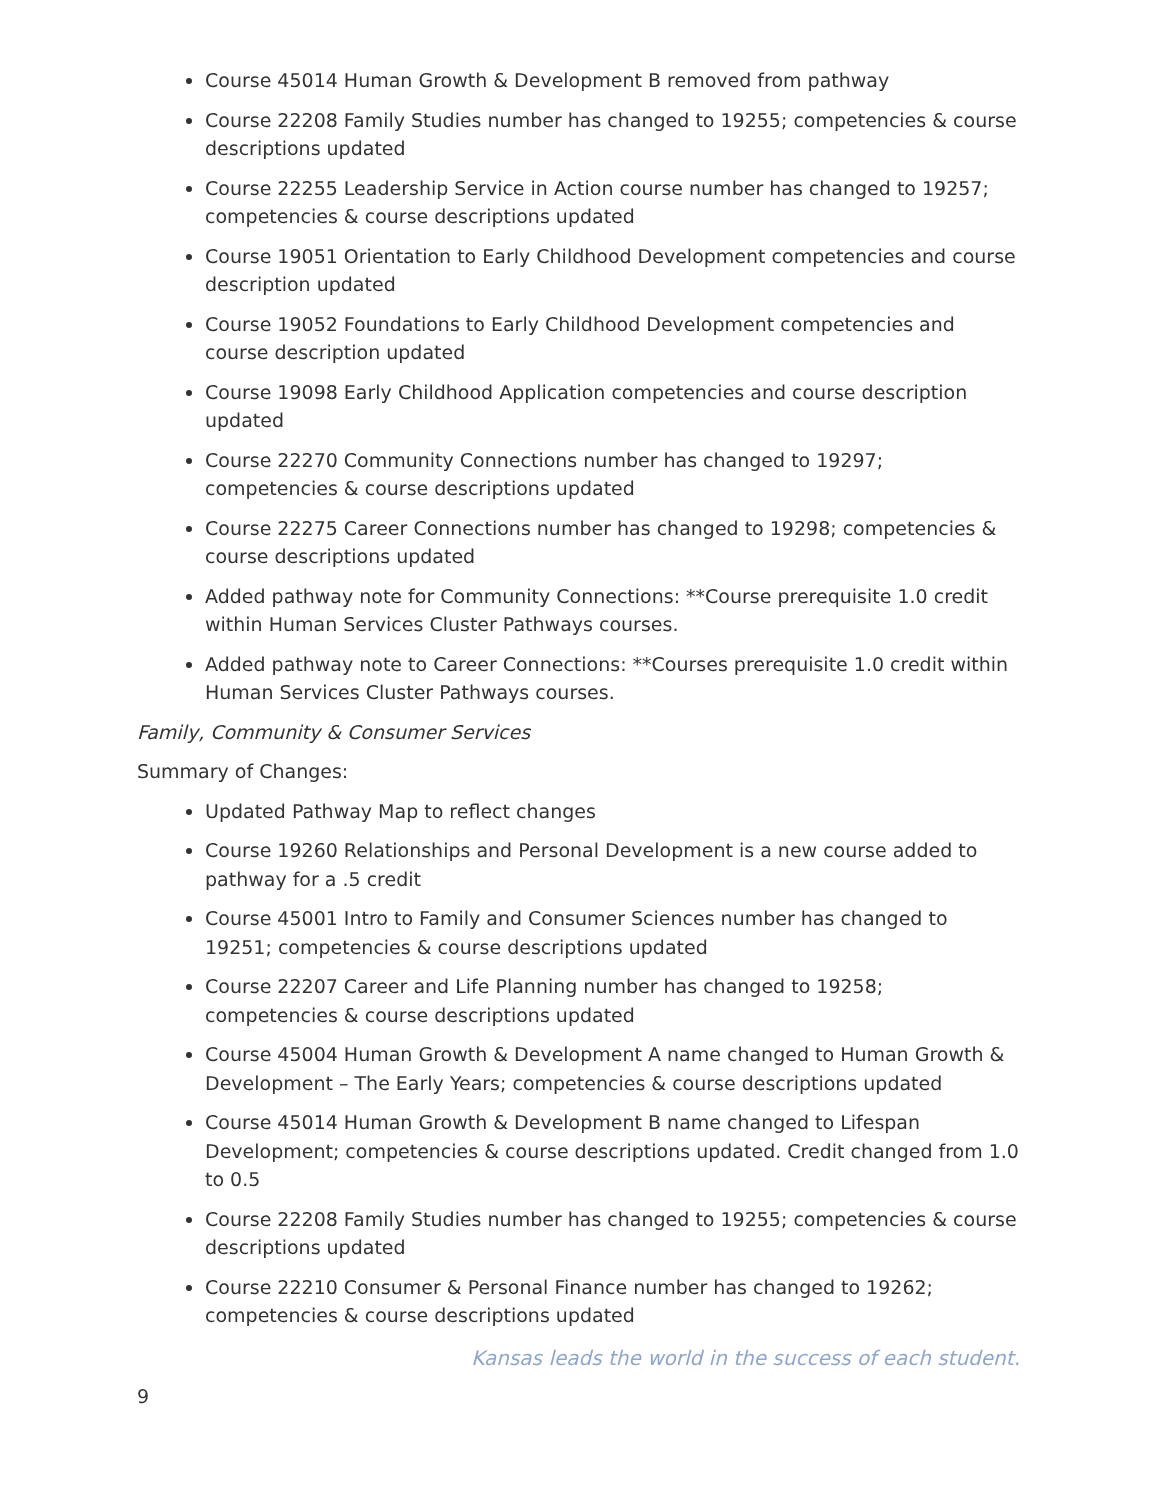Course 45014 Human Growth & Development B removed from pathway
Course 22208 Family Studies number has changed to 19255; competencies & course descriptions updated
Course 22255 Leadership Service in Action course number has changed to 19257; competencies & course descriptions updated
Course 19051 Orientation to Early Childhood Development competencies and course description updated
Course 19052 Foundations to Early Childhood Development competencies and course description updated
Course 19098 Early Childhood Application competencies and course description updated
Course 22270 Community Connections number has changed to 19297; competencies & course descriptions updated
Course 22275 Career Connections number has changed to 19298; competencies & course descriptions updated
Added pathway note for Community Connections: **Course prerequisite 1.0 credit within Human Services Cluster Pathways courses.
Added pathway note to Career Connections: **Courses prerequisite 1.0 credit within Human Services Cluster Pathways courses.
Family, Community & Consumer Services
Summary of Changes:
Updated Pathway Map to reflect changes
Course 19260 Relationships and Personal Development is a new course added to pathway for a .5 credit
Course 45001 Intro to Family and Consumer Sciences number has changed to 19251; competencies & course descriptions updated
Course 22207 Career and Life Planning number has changed to 19258; competencies & course descriptions updated
Course 45004 Human Growth & Development A name changed to Human Growth & Development – The Early Years; competencies & course descriptions updated
Course 45014 Human Growth & Development B name changed to Lifespan Development; competencies & course descriptions updated. Credit changed from 1.0 to 0.5
Course 22208 Family Studies number has changed to 19255; competencies & course descriptions updated
Course 22210 Consumer & Personal Finance number has changed to 19262; competencies & course descriptions updated
Kansas leads the world in the success of each student.
9